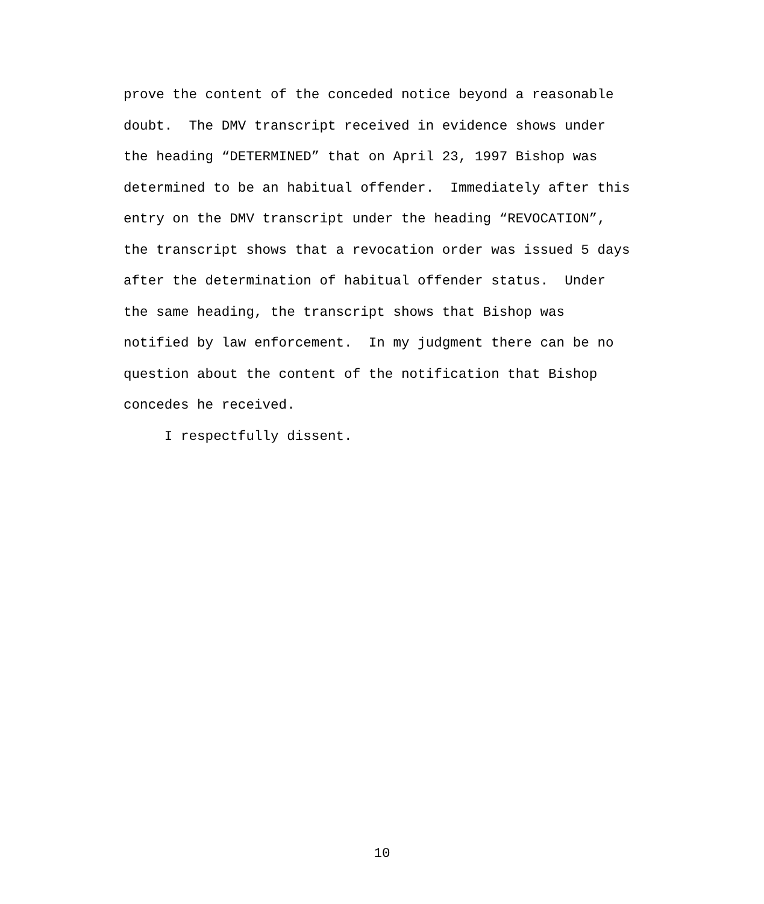prove the content of the conceded notice beyond a reasonable doubt. The DMV transcript received in evidence shows under the heading “DETERMINED” that on April 23, 1997 Bishop was determined to be an habitual offender. Immediately after this entry on the DMV transcript under the heading “REVOCATION”, the transcript shows that a revocation order was issued 5 days after the determination of habitual offender status. Under the same heading, the transcript shows that Bishop was notified by law enforcement. In my judgment there can be no question about the content of the notification that Bishop concedes he received.
I respectfully dissent.
10